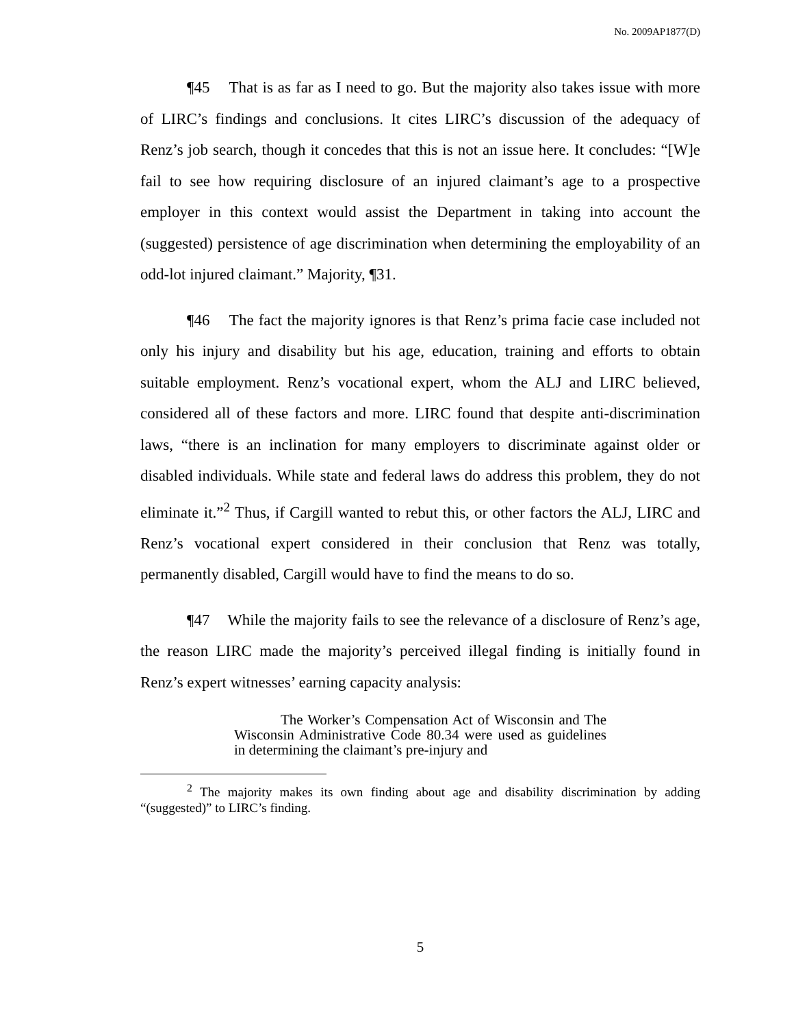No. 2009AP1877(D)
¶45 That is as far as I need to go. But the majority also takes issue with more of LIRC’s findings and conclusions. It cites LIRC’s discussion of the adequacy of Renz’s job search, though it concedes that this is not an issue here. It concludes: “[W]e fail to see how requiring disclosure of an injured claimant’s age to a prospective employer in this context would assist the Department in taking into account the (suggested) persistence of age discrimination when determining the employability of an odd-lot injured claimant.” Majority, ¶31.
¶46 The fact the majority ignores is that Renz’s prima facie case included not only his injury and disability but his age, education, training and efforts to obtain suitable employment. Renz’s vocational expert, whom the ALJ and LIRC believed, considered all of these factors and more. LIRC found that despite anti-discrimination laws, “there is an inclination for many employers to discriminate against older or disabled individuals. While state and federal laws do address this problem, they do not eliminate it.”<sup>2</sup> Thus, if Cargill wanted to rebut this, or other factors the ALJ, LIRC and Renz’s vocational expert considered in their conclusion that Renz was totally, permanently disabled, Cargill would have to find the means to do so.
¶47 While the majority fails to see the relevance of a disclosure of Renz’s age, the reason LIRC made the majority’s perceived illegal finding is initially found in Renz’s expert witnesses’ earning capacity analysis:
The Worker’s Compensation Act of Wisconsin and The Wisconsin Administrative Code 80.34 were used as guidelines in determining the claimant’s pre-injury and
<sup>2</sup> The majority makes its own finding about age and disability discrimination by adding “(suggested)” to LIRC’s finding.
5